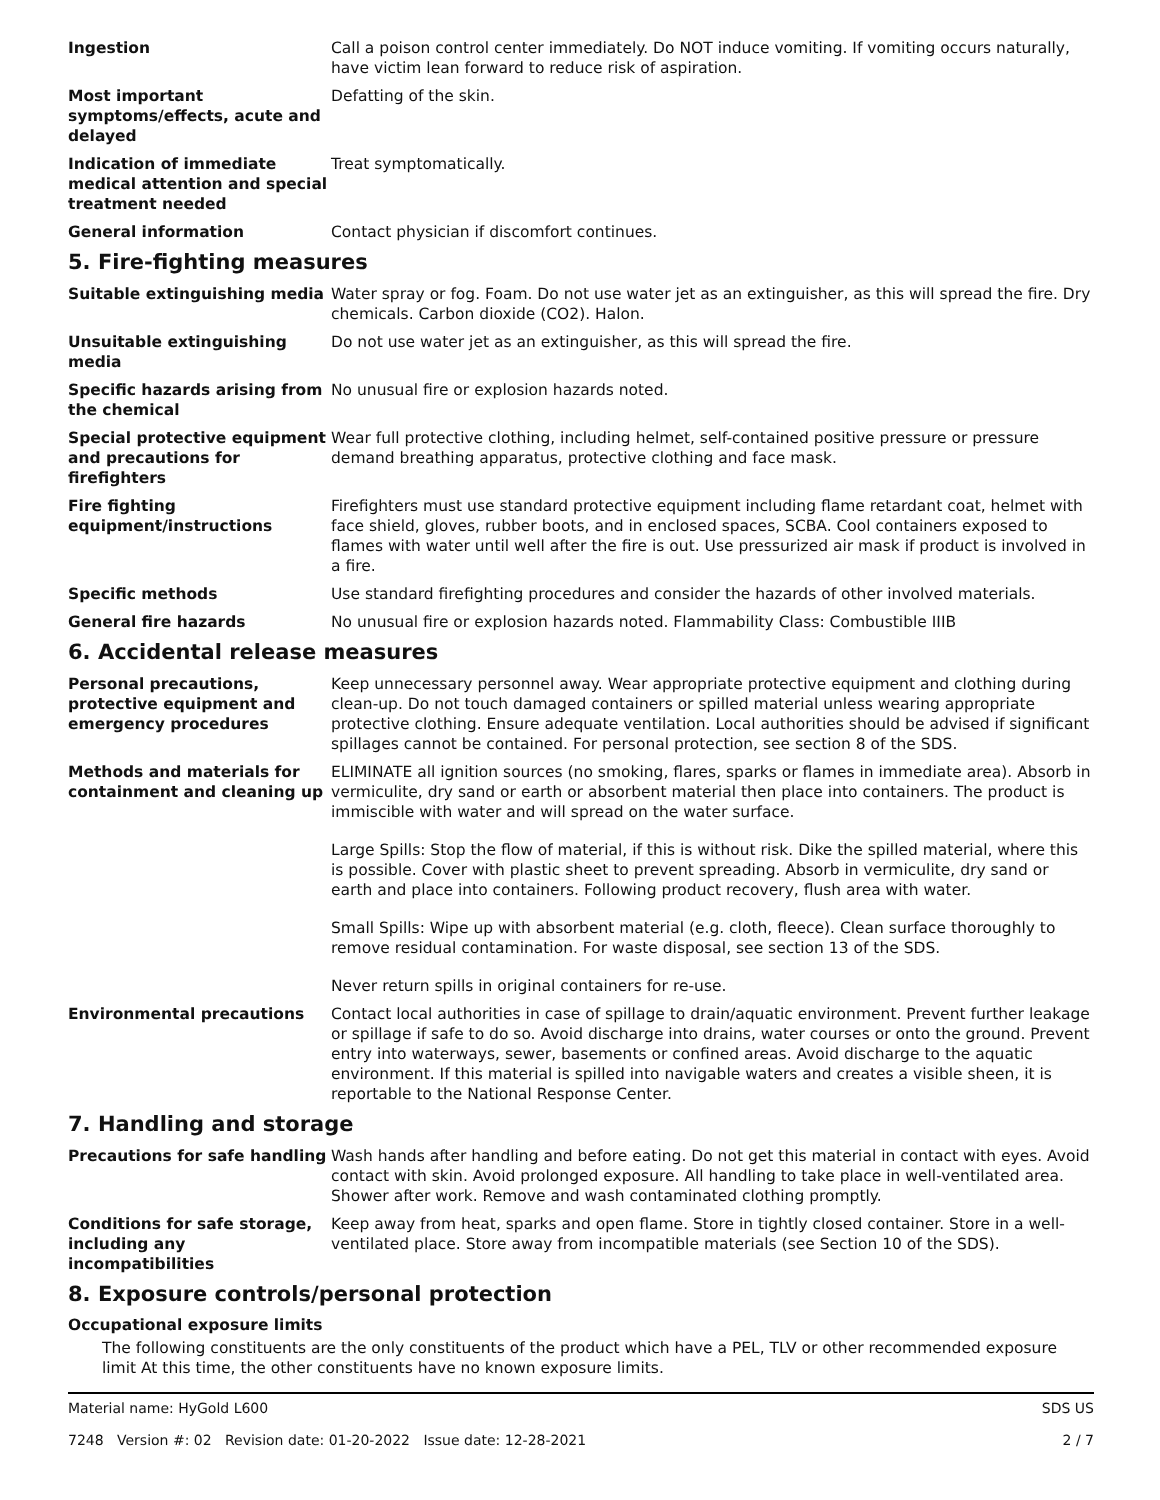Ingestion Call a poison control center immediately. Do NOT induce vomiting. If vomiting occurs naturally, have victim lean forward to reduce risk of aspiration.
Most important symptoms/effects, acute and delayed
Defatting of the skin.
Indication of immediate medical attention and special treatment needed
Treat symptomatically.
General information Contact physician if discomfort continues.
5. Fire-fighting measures
Suitable extinguishing media Water spray or fog. Foam. Do not use water jet as an extinguisher, as this will spread the fire. Dry chemicals. Carbon dioxide (CO2). Halon.
Unsuitable extinguishing media
Do not use water jet as an extinguisher, as this will spread the fire.
Specific hazards arising from the chemical
No unusual fire or explosion hazards noted.
Special protective equipment and precautions for firefighters
Wear full protective clothing, including helmet, self-contained positive pressure or pressure demand breathing apparatus, protective clothing and face mask.
Fire fighting equipment/instructions
Firefighters must use standard protective equipment including flame retardant coat, helmet with face shield, gloves, rubber boots, and in enclosed spaces, SCBA. Cool containers exposed to flames with water until well after the fire is out. Use pressurized air mask if product is involved in a fire.
Specific methods Use standard firefighting procedures and consider the hazards of other involved materials.
General fire hazards No unusual fire or explosion hazards noted. Flammability Class: Combustible IIIB
6. Accidental release measures
Personal precautions, protective equipment and emergency procedures
Keep unnecessary personnel away. Wear appropriate protective equipment and clothing during clean-up. Do not touch damaged containers or spilled material unless wearing appropriate protective clothing. Ensure adequate ventilation. Local authorities should be advised if significant spillages cannot be contained. For personal protection, see section 8 of the SDS.
Methods and materials for containment and cleaning up
ELIMINATE all ignition sources (no smoking, flares, sparks or flames in immediate area). Absorb in vermiculite, dry sand or earth or absorbent material then place into containers. The product is immiscible with water and will spread on the water surface.
Large Spills: Stop the flow of material, if this is without risk. Dike the spilled material, where this is possible. Cover with plastic sheet to prevent spreading. Absorb in vermiculite, dry sand or earth and place into containers. Following product recovery, flush area with water.
Small Spills: Wipe up with absorbent material (e.g. cloth, fleece). Clean surface thoroughly to remove residual contamination. For waste disposal, see section 13 of the SDS.
Never return spills in original containers for re-use.
Environmental precautions Contact local authorities in case of spillage to drain/aquatic environment. Prevent further leakage or spillage if safe to do so. Avoid discharge into drains, water courses or onto the ground. Prevent entry into waterways, sewer, basements or confined areas. Avoid discharge to the aquatic environment. If this material is spilled into navigable waters and creates a visible sheen, it is reportable to the National Response Center.
7. Handling and storage
Precautions for safe handling
Wash hands after handling and before eating. Do not get this material in contact with eyes. Avoid contact with skin. Avoid prolonged exposure. All handling to take place in well-ventilated area. Shower after work. Remove and wash contaminated clothing promptly.
Conditions for safe storage, including any incompatibilities
Keep away from heat, sparks and open flame. Store in tightly closed container. Store in a well-ventilated place. Store away from incompatible materials (see Section 10 of the SDS).
8. Exposure controls/personal protection
Occupational exposure limits
The following constituents are the only constituents of the product which have a PEL, TLV or other recommended exposure limit At this time, the other constituents have no known exposure limits.
Material name: HyGold L600
7248 Version #: 02 Revision date: 01-20-2022 Issue date: 12-28-2021
SDS US
2 / 7